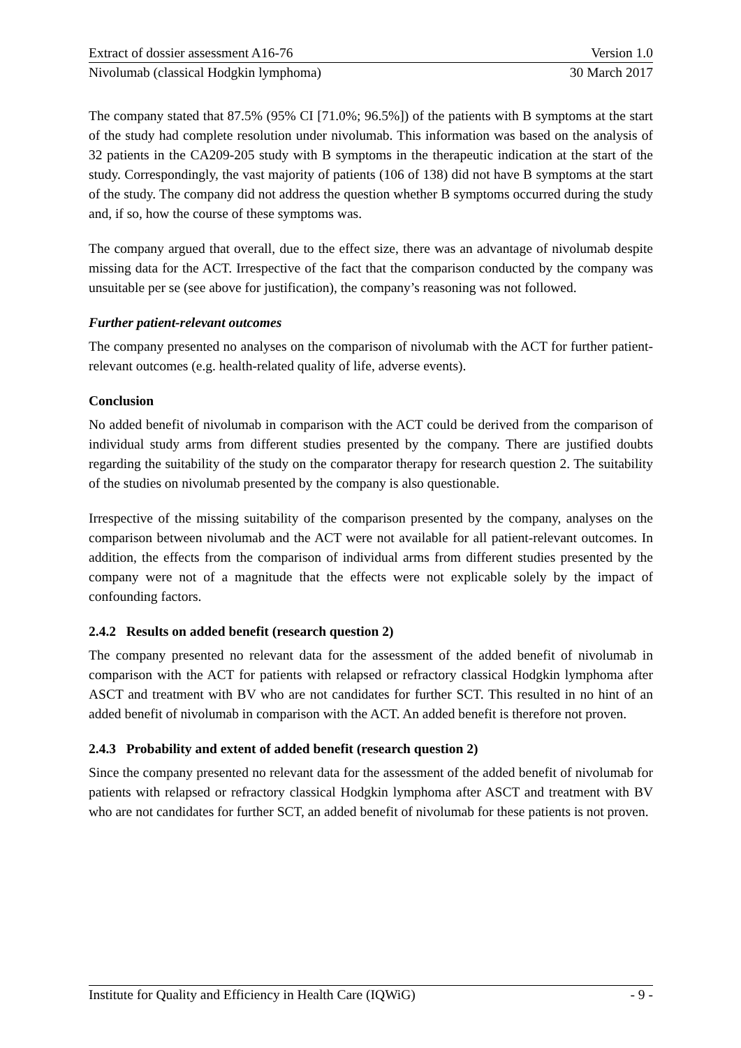Extract of dossier assessment A16-76 Version 1.0
Nivolumab (classical Hodgkin lymphoma) 30 March 2017
The company stated that 87.5% (95% CI [71.0%; 96.5%]) of the patients with B symptoms at the start of the study had complete resolution under nivolumab. This information was based on the analysis of 32 patients in the CA209-205 study with B symptoms in the therapeutic indication at the start of the study. Correspondingly, the vast majority of patients (106 of 138) did not have B symptoms at the start of the study. The company did not address the question whether B symptoms occurred during the study and, if so, how the course of these symptoms was.
The company argued that overall, due to the effect size, there was an advantage of nivolumab despite missing data for the ACT. Irrespective of the fact that the comparison conducted by the company was unsuitable per se (see above for justification), the company’s reasoning was not followed.
Further patient-relevant outcomes
The company presented no analyses on the comparison of nivolumab with the ACT for further patient-relevant outcomes (e.g. health-related quality of life, adverse events).
Conclusion
No added benefit of nivolumab in comparison with the ACT could be derived from the comparison of individual study arms from different studies presented by the company. There are justified doubts regarding the suitability of the study on the comparator therapy for research question 2. The suitability of the studies on nivolumab presented by the company is also questionable.
Irrespective of the missing suitability of the comparison presented by the company, analyses on the comparison between nivolumab and the ACT were not available for all patient-relevant outcomes. In addition, the effects from the comparison of individual arms from different studies presented by the company were not of a magnitude that the effects were not explicable solely by the impact of confounding factors.
2.4.2 Results on added benefit (research question 2)
The company presented no relevant data for the assessment of the added benefit of nivolumab in comparison with the ACT for patients with relapsed or refractory classical Hodgkin lymphoma after ASCT and treatment with BV who are not candidates for further SCT. This resulted in no hint of an added benefit of nivolumab in comparison with the ACT. An added benefit is therefore not proven.
2.4.3 Probability and extent of added benefit (research question 2)
Since the company presented no relevant data for the assessment of the added benefit of nivolumab for patients with relapsed or refractory classical Hodgkin lymphoma after ASCT and treatment with BV who are not candidates for further SCT, an added benefit of nivolumab for these patients is not proven.
Institute for Quality and Efficiency in Health Care (IQWiG) - 9 -